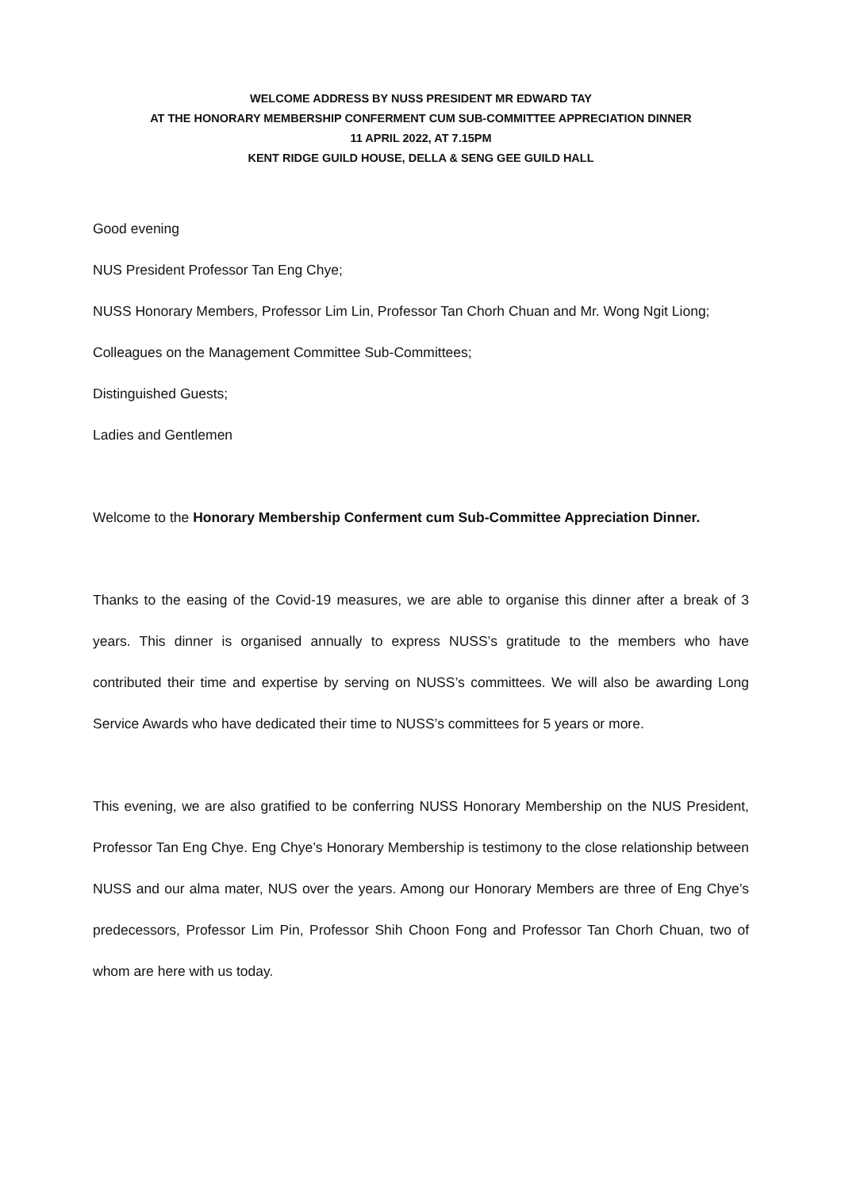WELCOME ADDRESS BY NUSS PRESIDENT MR EDWARD TAY
AT THE HONORARY MEMBERSHIP CONFERMENT CUM SUB-COMMITTEE APPRECIATION DINNER
11 APRIL 2022, AT 7.15PM
KENT RIDGE GUILD HOUSE, DELLA & SENG GEE GUILD HALL
Good evening
NUS President Professor Tan Eng Chye;
NUSS Honorary Members, Professor Lim Lin, Professor Tan Chorh Chuan and Mr. Wong Ngit Liong;
Colleagues on the Management Committee Sub-Committees;
Distinguished Guests;
Ladies and Gentlemen
Welcome to the Honorary Membership Conferment cum Sub-Committee Appreciation Dinner.
Thanks to the easing of the Covid-19 measures, we are able to organise this dinner after a break of 3 years. This dinner is organised annually to express NUSS’s gratitude to the members who have contributed their time and expertise by serving on NUSS’s committees. We will also be awarding Long Service Awards who have dedicated their time to NUSS’s committees for 5 years or more.
This evening, we are also gratified to be conferring NUSS Honorary Membership on the NUS President, Professor Tan Eng Chye. Eng Chye’s Honorary Membership is testimony to the close relationship between NUSS and our alma mater, NUS over the years. Among our Honorary Members are three of Eng Chye’s predecessors, Professor Lim Pin, Professor Shih Choon Fong and Professor Tan Chorh Chuan, two of whom are here with us today.